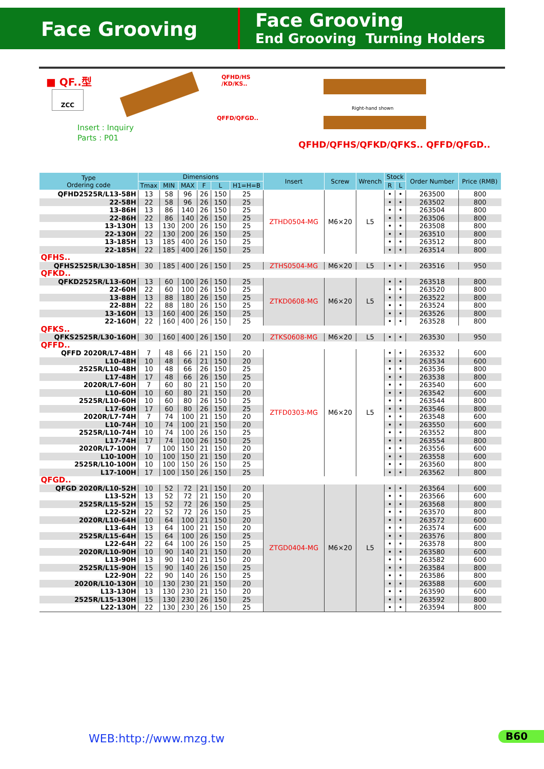Face Grooving
Face Grooving
End Grooving Turning Holders
■ QF..型
ZCC
QFHD/HS
/KD/KS..
QFFD/QFGD..
Insert : Inquiry
Parts : P01
Right-hand shown
QFHD/QFHS/QFKD/QFKS.. QFFD/QFGD..
| Type Ordering code | Dimensions | | | | | | Insert | Screw | Wrench | Stock | | Order Number | Price (RMB) |
| --- | --- | --- | --- | --- | --- | --- | --- | --- | --- | --- | --- | --- | --- |
| | Tmax | MIN | MAX | F | L | H1=H=B | | | | R | L | | |
| QFHD2525R/L13-58H | 13 | 58 | 96 | 26 | 150 | 25 | ZTHD0504-MG | M6×20 | L5 | • | • | 263500 | 800 |
| 22-58H | 22 | 58 | 96 | 26 | 150 | 25 | | | | • | • | 263502 | 800 |
| 13-86H | 13 | 86 | 140 | 26 | 150 | 25 | | | | • | • | 263504 | 800 |
| 22-86H | 22 | 86 | 140 | 26 | 150 | 25 | | | | • | • | 263506 | 800 |
| 13-130H | 13 | 130 | 200 | 26 | 150 | 25 | | | | • | • | 263508 | 800 |
| 22-130H | 22 | 130 | 200 | 26 | 150 | 25 | | | | • | • | 263510 | 800 |
| 13-185H | 13 | 185 | 400 | 26 | 150 | 25 | | | | • | • | 263512 | 800 |
| 22-185H | 22 | 185 | 400 | 26 | 150 | 25 | | | | • | • | 263514 | 800 |
| QFHS.. | | | | | | | | | | | | | |
| QFHS2525R/L30-185H | 30 | 185 | 400 | 26 | 150 | 25 | ZTHS0504-MG | M6×20 | L5 | • | • | 263516 | 950 |
| QFKD.. | | | | | | | | | | | | | |
| QFKD2525R/L13-60H | 13 | 60 | 100 | 26 | 150 | 25 | ZTKD0608-MG | M6×20 | L5 | • | • | 263518 | 800 |
| 22-60H | 22 | 60 | 100 | 26 | 150 | 25 | | | | • | • | 263520 | 800 |
| 13-88H | 13 | 88 | 180 | 26 | 150 | 25 | | | | • | • | 263522 | 800 |
| 22-88H | 22 | 88 | 180 | 26 | 150 | 25 | | | | • | • | 263524 | 800 |
| 13-160H | 13 | 160 | 400 | 26 | 150 | 25 | | | | • | • | 263526 | 800 |
| 22-160H | 22 | 160 | 400 | 26 | 150 | 25 | | | | • | • | 263528 | 800 |
| QFKS.. | | | | | | | | | | | | | |
| QFKS2525R/L30-160H | 30 | 160 | 400 | 26 | 150 | 20 | ZTKS0608-MG | M6×20 | L5 | • | • | 263530 | 950 |
| QFFD.. | | | | | | | | | | | | | |
| QFFD 2020R/L7-48H | 7 | 48 | 66 | 21 | 150 | 20 | ZTFD0303-MG | M6×20 | L5 | • | • | 263532 | 600 |
| L10-48H | 10 | 48 | 66 | 21 | 150 | 20 | | | | • | • | 263534 | 600 |
| 2525R/L10-48H | 10 | 48 | 66 | 26 | 150 | 25 | | | | • | • | 263536 | 800 |
| L17-48H | 17 | 48 | 66 | 26 | 150 | 25 | | | | • | • | 263538 | 800 |
| 2020R/L7-60H | 7 | 60 | 80 | 21 | 150 | 20 | | | | • | • | 263540 | 600 |
| L10-60H | 10 | 60 | 80 | 21 | 150 | 20 | | | | • | • | 263542 | 600 |
| 2525R/L10-60H | 10 | 60 | 80 | 26 | 150 | 25 | | | | • | • | 263544 | 800 |
| L17-60H | 17 | 60 | 80 | 26 | 150 | 25 | | | | • | • | 263546 | 800 |
| 2020R/L7-74H | 7 | 74 | 100 | 21 | 150 | 20 | | | | • | • | 263548 | 600 |
| L10-74H | 10 | 74 | 100 | 21 | 150 | 20 | | | | • | • | 263550 | 600 |
| 2525R/L10-74H | 10 | 74 | 100 | 26 | 150 | 25 | | | | • | • | 263552 | 800 |
| L17-74H | 17 | 74 | 100 | 26 | 150 | 25 | | | | • | • | 263554 | 800 |
| 2020R/L7-100H | 7 | 100 | 150 | 21 | 150 | 20 | | | | • | • | 263556 | 600 |
| L10-100H | 10 | 100 | 150 | 21 | 150 | 20 | | | | • | • | 263558 | 600 |
| 2525R/L10-100H | 10 | 100 | 150 | 26 | 150 | 25 | | | | • | • | 263560 | 800 |
| L17-100H | 17 | 100 | 150 | 26 | 150 | 25 | | | | • | • | 263562 | 800 |
| QFGD.. | | | | | | | | | | | | | |
| QFGD 2020R/L10-52H | 10 | 52 | 72 | 21 | 150 | 20 | ZTGD0404-MG | M6×20 | L5 | • | • | 263564 | 600 |
| L13-52H | 13 | 52 | 72 | 21 | 150 | 20 | | | | • | • | 263566 | 600 |
| 2525R/L15-52H | 15 | 52 | 72 | 26 | 150 | 25 | | | | • | • | 263568 | 800 |
| L22-52H | 22 | 52 | 72 | 26 | 150 | 25 | | | | • | • | 263570 | 800 |
| 2020R/L10-64H | 10 | 64 | 100 | 21 | 150 | 20 | | | | • | • | 263572 | 600 |
| L13-64H | 13 | 64 | 100 | 21 | 150 | 20 | | | | • | • | 263574 | 600 |
| 2525R/L15-64H | 15 | 64 | 100 | 26 | 150 | 25 | | | | • | • | 263576 | 800 |
| L22-64H | 22 | 64 | 100 | 26 | 150 | 25 | | | | • | • | 263578 | 800 |
| 2020R/L10-90H | 10 | 90 | 140 | 21 | 150 | 20 | | | | • | • | 263580 | 600 |
| L13-90H | 13 | 90 | 140 | 21 | 150 | 20 | | | | • | • | 263582 | 600 |
| 2525R/L15-90H | 15 | 90 | 140 | 26 | 150 | 25 | | | | • | • | 263584 | 800 |
| L22-90H | 22 | 90 | 140 | 26 | 150 | 25 | | | | • | • | 263586 | 800 |
| 2020R/L10-130H | 10 | 130 | 230 | 21 | 150 | 20 | | | | • | • | 263588 | 600 |
| L13-130H | 13 | 130 | 230 | 21 | 150 | 20 | | | | • | • | 263590 | 600 |
| 2525R/L15-130H | 15 | 130 | 230 | 26 | 150 | 25 | | | | • | • | 263592 | 800 |
| L22-130H | 22 | 130 | 230 | 26 | 150 | 25 | | | | • | • | 263594 | 800 |
WEB:http://www.mzg.tw B60